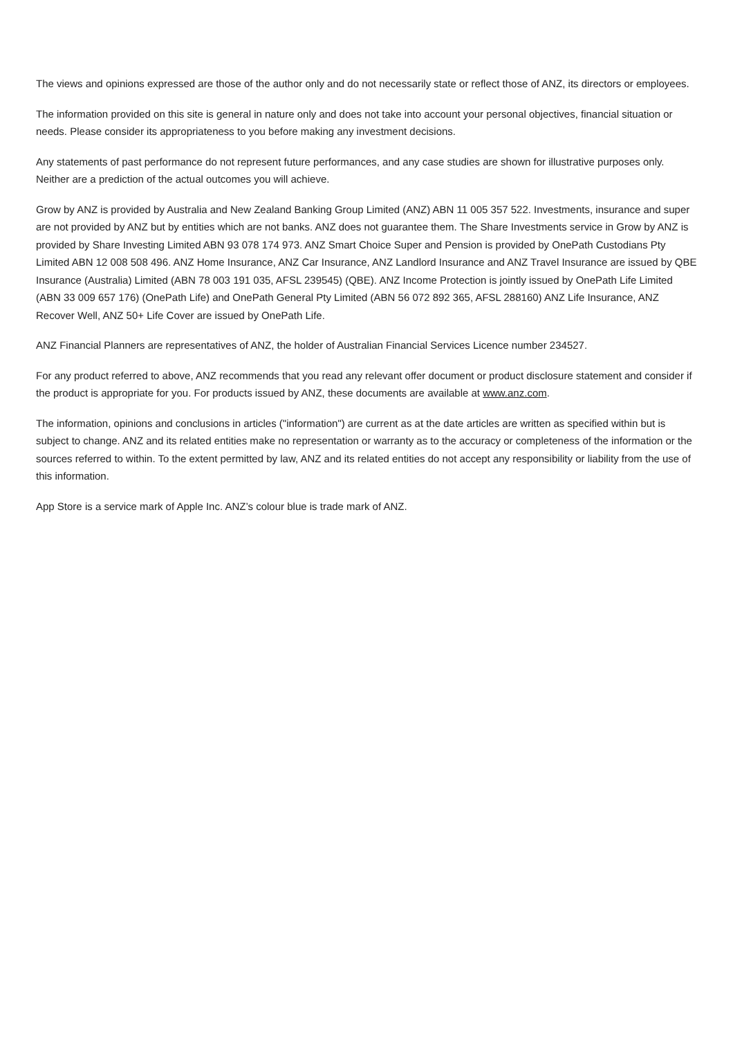The views and opinions expressed are those of the author only and do not necessarily state or reflect those of ANZ, its directors or employees.
The information provided on this site is general in nature only and does not take into account your personal objectives, financial situation or needs. Please consider its appropriateness to you before making any investment decisions.
Any statements of past performance do not represent future performances, and any case studies are shown for illustrative purposes only. Neither are a prediction of the actual outcomes you will achieve.
Grow by ANZ is provided by Australia and New Zealand Banking Group Limited (ANZ) ABN 11 005 357 522. Investments, insurance and super are not provided by ANZ but by entities which are not banks. ANZ does not guarantee them. The Share Investments service in Grow by ANZ is provided by Share Investing Limited ABN 93 078 174 973. ANZ Smart Choice Super and Pension is provided by OnePath Custodians Pty Limited ABN 12 008 508 496. ANZ Home Insurance, ANZ Car Insurance, ANZ Landlord Insurance and ANZ Travel Insurance are issued by QBE Insurance (Australia) Limited (ABN 78 003 191 035, AFSL 239545) (QBE). ANZ Income Protection is jointly issued by OnePath Life Limited (ABN 33 009 657 176) (OnePath Life) and OnePath General Pty Limited (ABN 56 072 892 365, AFSL 288160) ANZ Life Insurance, ANZ Recover Well, ANZ 50+ Life Cover are issued by OnePath Life.
ANZ Financial Planners are representatives of ANZ, the holder of Australian Financial Services Licence number 234527.
For any product referred to above, ANZ recommends that you read any relevant offer document or product disclosure statement and consider if the product is appropriate for you. For products issued by ANZ, these documents are available at www.anz.com.
The information, opinions and conclusions in articles ("information") are current as at the date articles are written as specified within but is subject to change. ANZ and its related entities make no representation or warranty as to the accuracy or completeness of the information or the sources referred to within. To the extent permitted by law, ANZ and its related entities do not accept any responsibility or liability from the use of this information.
App Store is a service mark of Apple Inc. ANZ’s colour blue is trade mark of ANZ.